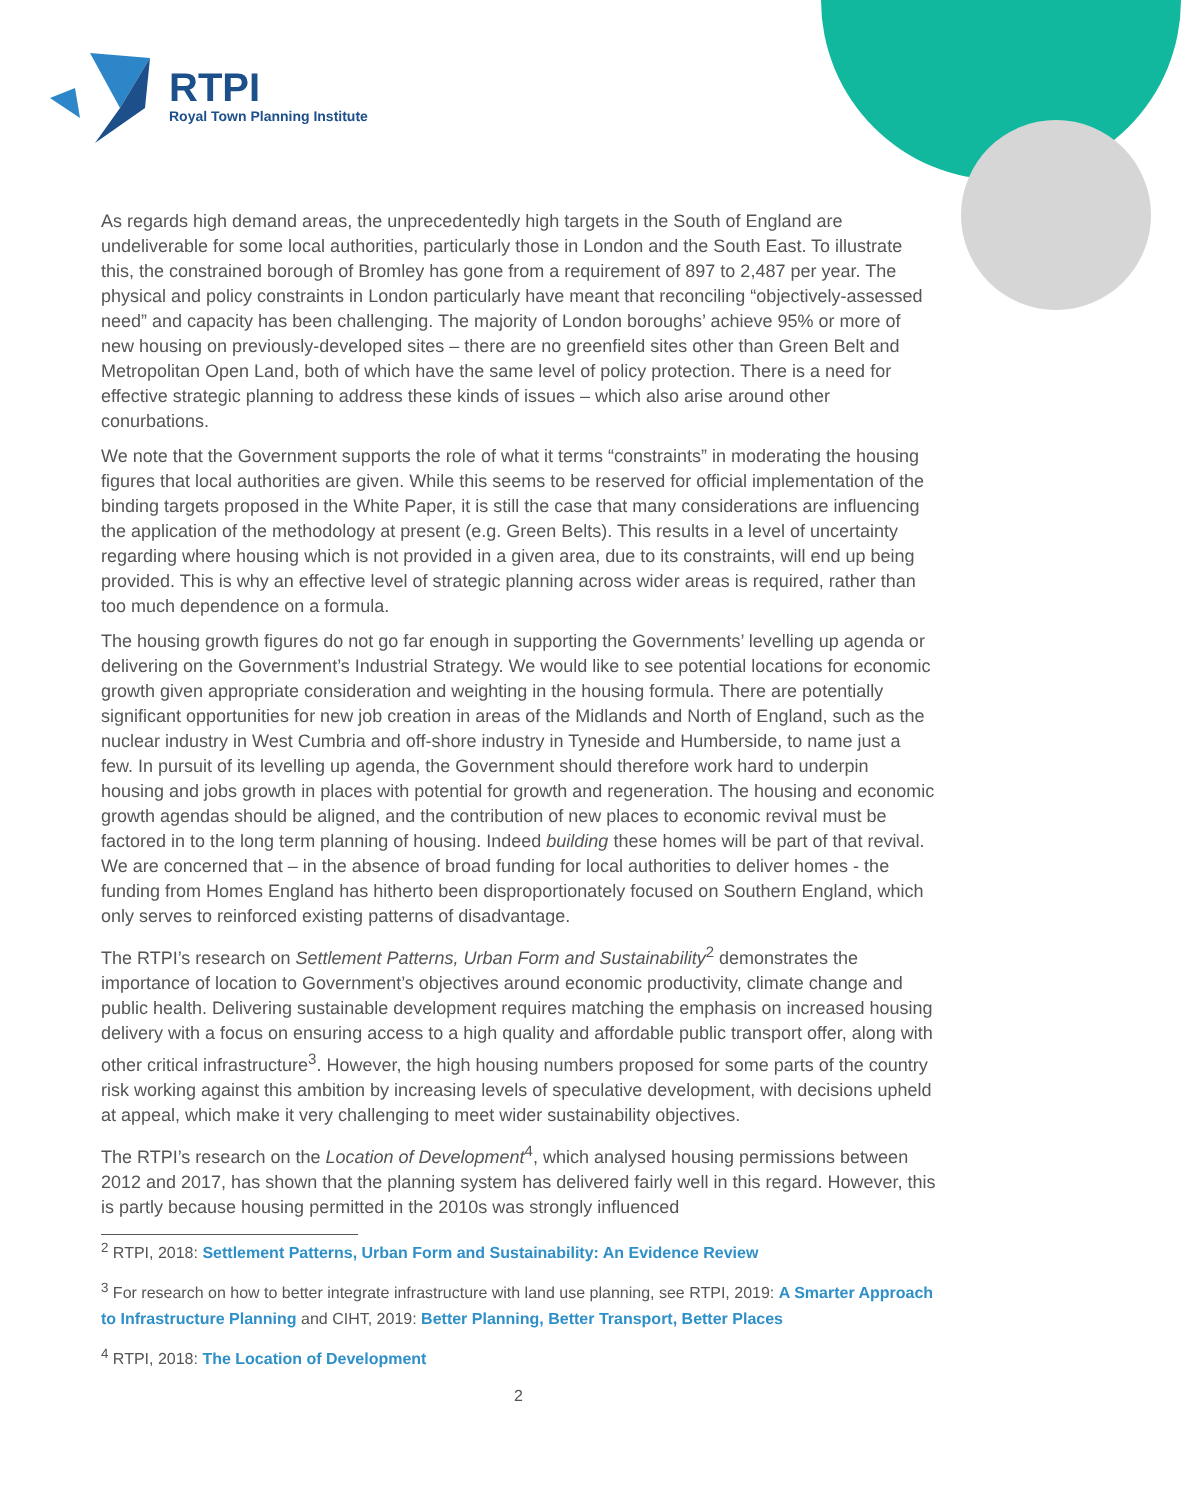RTPI
Royal Town Planning Institute
As regards high demand areas, the unprecedentedly high targets in the South of England are undeliverable for some local authorities, particularly those in London and the South East. To illustrate this, the constrained borough of Bromley has gone from a requirement of 897 to 2,487 per year. The physical and policy constraints in London particularly have meant that reconciling “objectively-assessed need” and capacity has been challenging. The majority of London boroughs’ achieve 95% or more of new housing on previously-developed sites – there are no greenfield sites other than Green Belt and Metropolitan Open Land, both of which have the same level of policy protection. There is a need for effective strategic planning to address these kinds of issues – which also arise around other conurbations.
We note that the Government supports the role of what it terms “constraints” in moderating the housing figures that local authorities are given. While this seems to be reserved for official implementation of the binding targets proposed in the White Paper, it is still the case that many considerations are influencing the application of the methodology at present (e.g. Green Belts). This results in a level of uncertainty regarding where housing which is not provided in a given area, due to its constraints, will end up being provided. This is why an effective level of strategic planning across wider areas is required, rather than too much dependence on a formula.
The housing growth figures do not go far enough in supporting the Governments’ levelling up agenda or delivering on the Government’s Industrial Strategy. We would like to see potential locations for economic growth given appropriate consideration and weighting in the housing formula. There are potentially significant opportunities for new job creation in areas of the Midlands and North of England, such as the nuclear industry in West Cumbria and off-shore industry in Tyneside and Humberside, to name just a few. In pursuit of its levelling up agenda, the Government should therefore work hard to underpin housing and jobs growth in places with potential for growth and regeneration. The housing and economic growth agendas should be aligned, and the contribution of new places to economic revival must be factored in to the long term planning of housing. Indeed building these homes will be part of that revival. We are concerned that – in the absence of broad funding for local authorities to deliver homes - the funding from Homes England has hitherto been disproportionately focused on Southern England, which only serves to reinforced existing patterns of disadvantage.
The RTPI’s research on Settlement Patterns, Urban Form and Sustainability<sup>2</sup> demonstrates the importance of location to Government’s objectives around economic productivity, climate change and public health. Delivering sustainable development requires matching the emphasis on increased housing delivery with a focus on ensuring access to a high quality and affordable public transport offer, along with other critical infrastructure<sup>3</sup>. However, the high housing numbers proposed for some parts of the country risk working against this ambition by increasing levels of speculative development, with decisions upheld at appeal, which make it very challenging to meet wider sustainability objectives.
The RTPI’s research on the Location of Development<sup>4</sup>, which analysed housing permissions between 2012 and 2017, has shown that the planning system has delivered fairly well in this regard. However, this is partly because housing permitted in the 2010s was strongly influenced
<sup>2</sup> RTPI, 2018: Settlement Patterns, Urban Form and Sustainability: An Evidence Review
<sup>3</sup> For research on how to better integrate infrastructure with land use planning, see RTPI, 2019: A Smarter Approach to Infrastructure Planning and CIHT, 2019: Better Planning, Better Transport, Better Places
<sup>4</sup> RTPI, 2018: The Location of Development
2